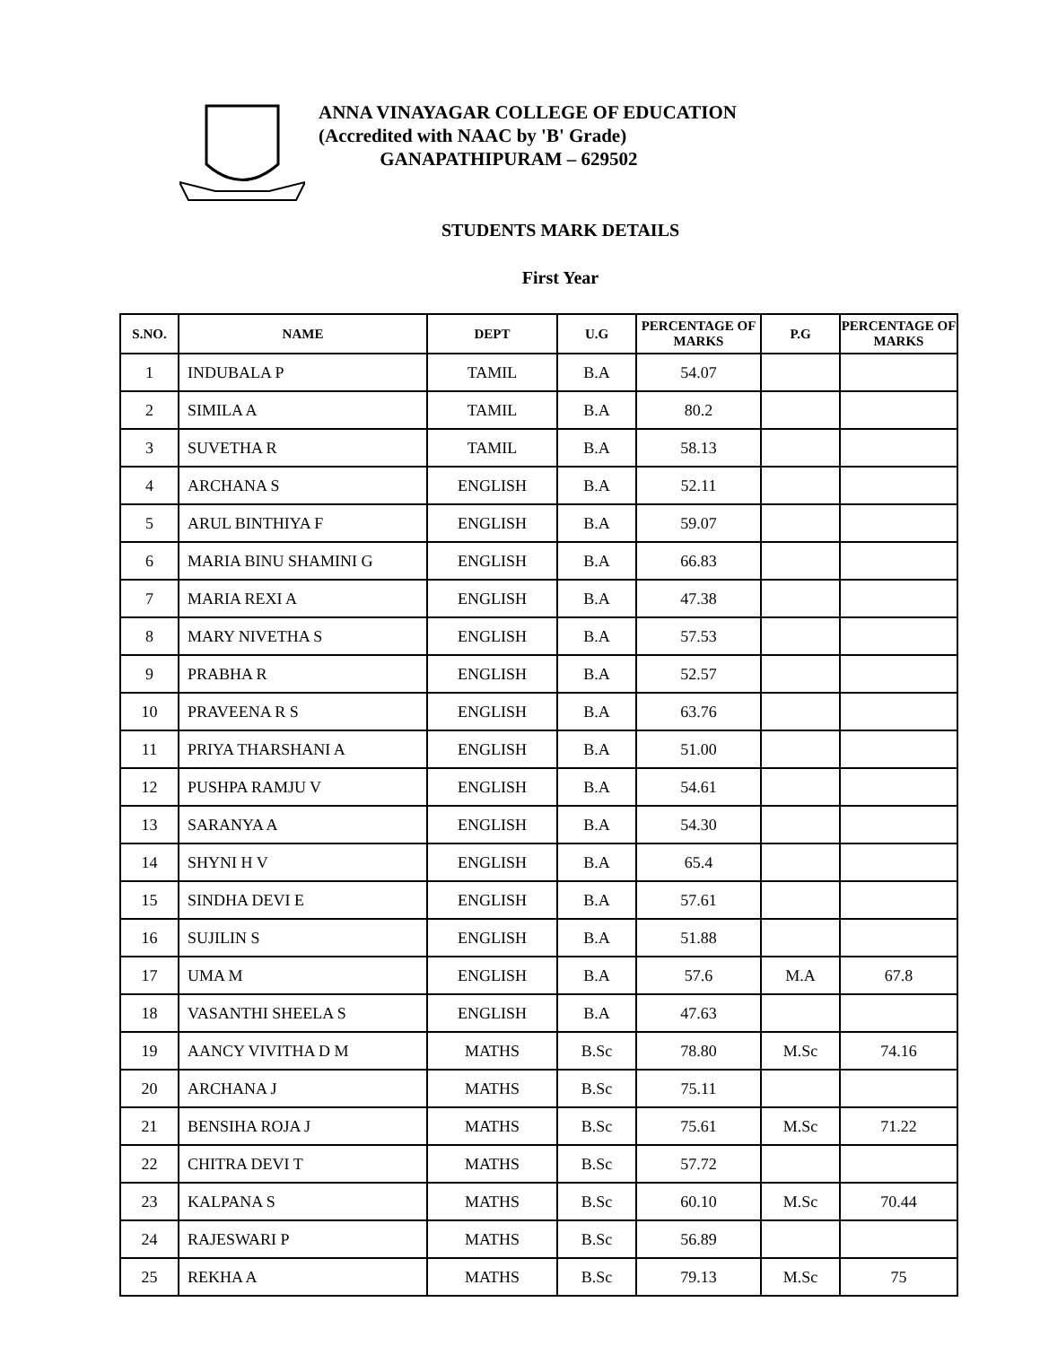ANNA VINAYAGAR COLLEGE OF EDUCATION
(Accredited with NAAC by 'B' Grade)
GANAPATHIPURAM – 629502
STUDENTS MARK DETAILS
First Year
| S.NO. | NAME | DEPT | U.G | PERCENTAGE OF MARKS | P.G | PERCENTAGE OF MARKS |
| --- | --- | --- | --- | --- | --- | --- |
| 1 | INDUBALA P | TAMIL | B.A | 54.07 | | |
| 2 | SIMILA A | TAMIL | B.A | 80.2 | | |
| 3 | SUVETHA R | TAMIL | B.A | 58.13 | | |
| 4 | ARCHANA S | ENGLISH | B.A | 52.11 | | |
| 5 | ARUL BINTHIYA F | ENGLISH | B.A | 59.07 | | |
| 6 | MARIA BINU SHAMINI G | ENGLISH | B.A | 66.83 | | |
| 7 | MARIA REXI A | ENGLISH | B.A | 47.38 | | |
| 8 | MARY NIVETHA S | ENGLISH | B.A | 57.53 | | |
| 9 | PRABHA R | ENGLISH | B.A | 52.57 | | |
| 10 | PRAVEENA R S | ENGLISH | B.A | 63.76 | | |
| 11 | PRIYA THARSHANI A | ENGLISH | B.A | 51.00 | | |
| 12 | PUSHPA RAMJU V | ENGLISH | B.A | 54.61 | | |
| 13 | SARANYA A | ENGLISH | B.A | 54.30 | | |
| 14 | SHYNI H V | ENGLISH | B.A | 65.4 | | |
| 15 | SINDHA DEVI E | ENGLISH | B.A | 57.61 | | |
| 16 | SUJILIN S | ENGLISH | B.A | 51.88 | | |
| 17 | UMA M | ENGLISH | B.A | 57.6 | M.A | 67.8 |
| 18 | VASANTHI SHEELA S | ENGLISH | B.A | 47.63 | | |
| 19 | AANCY VIVITHA D M | MATHS | B.Sc | 78.80 | M.Sc | 74.16 |
| 20 | ARCHANA J | MATHS | B.Sc | 75.11 | | |
| 21 | BENSIHA ROJA J | MATHS | B.Sc | 75.61 | M.Sc | 71.22 |
| 22 | CHITRA DEVI T | MATHS | B.Sc | 57.72 | | |
| 23 | KALPANA S | MATHS | B.Sc | 60.10 | M.Sc | 70.44 |
| 24 | RAJESWARI P | MATHS | B.Sc | 56.89 | | |
| 25 | REKHA A | MATHS | B.Sc | 79.13 | M.Sc | 75 |